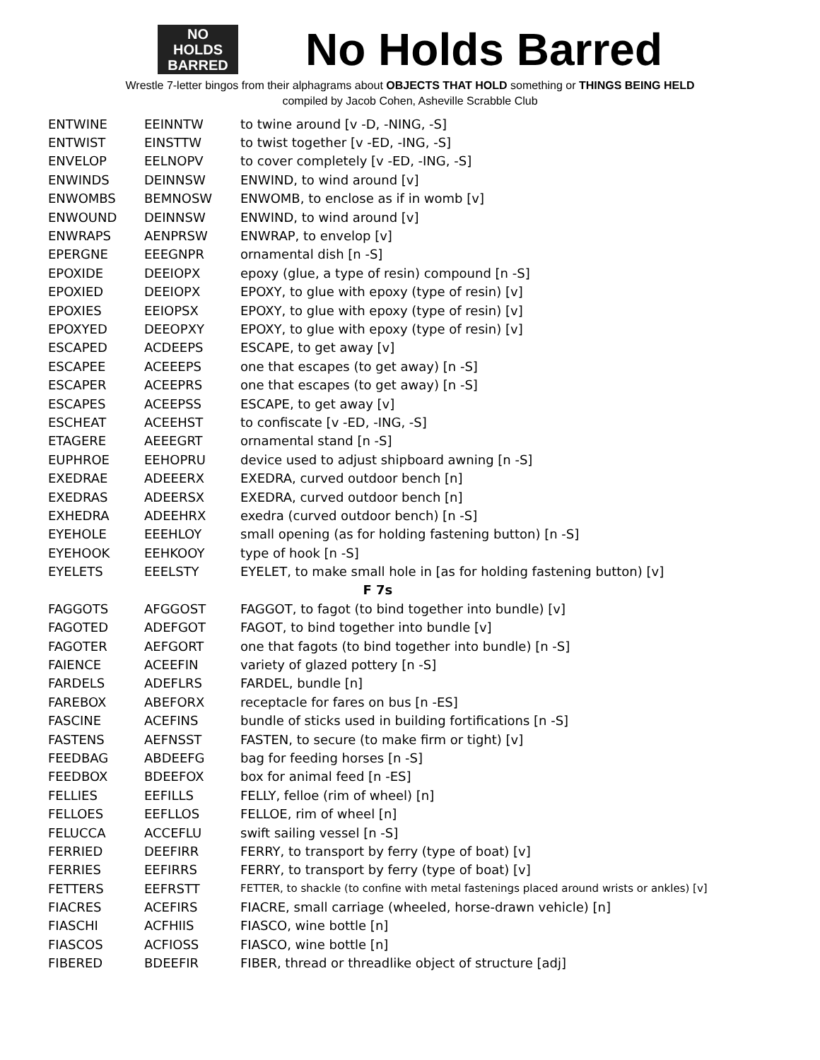NO
HOLDS
BARRED
No Holds Barred
Wrestle 7-letter bingos from their alphagrams about OBJECTS THAT HOLD something or THINGS BEING HELD
compiled by Jacob Cohen, Asheville Scrabble Club
| ENTWINE | EEINNTW | to twine around [v -D, -NING, -S] |
| ENTWIST | EINSTTW | to twist together [v -ED, -ING, -S] |
| ENVELOP | EELNOPV | to cover completely [v -ED, -ING, -S] |
| ENWINDS | DEINNSW | ENWIND, to wind around [v] |
| ENWOMBS | BEMNOSW | ENWOMB, to enclose as if in womb [v] |
| ENWOUND | DEINNSW | ENWIND, to wind around [v] |
| ENWRAPS | AENPRSW | ENWRAP, to envelop [v] |
| EPERGNE | EEEGNPR | ornamental dish [n -S] |
| EPOXIDE | DEEIOPX | epoxy (glue, a type of resin) compound [n -S] |
| EPOXIED | DEEIOPX | EPOXY, to glue with epoxy (type of resin) [v] |
| EPOXIES | EEIOPSX | EPOXY, to glue with epoxy (type of resin) [v] |
| EPOXYED | DEEOPXY | EPOXY, to glue with epoxy (type of resin) [v] |
| ESCAPED | ACDEEPS | ESCAPE, to get away [v] |
| ESCAPEE | ACEEEPS | one that escapes (to get away) [n -S] |
| ESCAPER | ACEEPRS | one that escapes (to get away) [n -S] |
| ESCAPES | ACEEPSS | ESCAPE, to get away [v] |
| ESCHEAT | ACEEHST | to confiscate [v -ED, -ING, -S] |
| ETAGERE | AEEEGRT | ornamental stand [n -S] |
| EUPHROE | EEHOPRU | device used to adjust shipboard awning [n -S] |
| EXEDRAE | ADEEERX | EXEDRA, curved outdoor bench [n] |
| EXEDRAS | ADEERSX | EXEDRA, curved outdoor bench [n] |
| EXHEDRA | ADEEHRX | exedra (curved outdoor bench) [n -S] |
| EYEHOLE | EEEHLOY | small opening (as for holding fastening button) [n -S] |
| EYEHOOK | EEHKOOY | type of hook [n -S] |
| EYELETS | EEELSTY | EYELET, to make small hole in [as for holding fastening button) [v] |
| F 7s | | |
| FAGGOTS | AFGGOST | FAGGOT, to fagot (to bind together into bundle) [v] |
| FAGOTED | ADEFGOT | FAGOT, to bind together into bundle [v] |
| FAGOTER | AEFGORT | one that fagots (to bind together into bundle) [n -S] |
| FAIENCE | ACEEFIN | variety of glazed pottery [n -S] |
| FARDELS | ADEFLRS | FARDEL, bundle [n] |
| FAREBOX | ABEFORX | receptacle for fares on bus [n -ES] |
| FASCINE | ACEFINS | bundle of sticks used in building fortifications [n -S] |
| FASTENS | AEFNSST | FASTEN, to secure (to make firm or tight) [v] |
| FEEDBAG | ABDEEFG | bag for feeding horses [n -S] |
| FEEDBOX | BDEEFOX | box for animal feed [n -ES] |
| FELLIES | EEFILLS | FELLY, felloe (rim of wheel) [n] |
| FELLOES | EEFLLOS | FELLOE, rim of wheel [n] |
| FELUCCA | ACCEFLU | swift sailing vessel [n -S] |
| FERRIED | DEEFIRR | FERRY, to transport by ferry (type of boat) [v] |
| FERRIES | EEFIRRS | FERRY, to transport by ferry (type of boat) [v] |
| FETTERS | EEFRSTT | FETTER, to shackle (to confine with metal fastenings placed around wrists or ankles) [v] |
| FIACRES | ACEFIRS | FIACRE, small carriage (wheeled, horse-drawn vehicle) [n] |
| FIASCHI | ACFHIIS | FIASCO, wine bottle [n] |
| FIASCOS | ACFIOSS | FIASCO, wine bottle [n] |
| FIBERED | BDEEFIR | FIBER, thread or threadlike object of structure [adj] |